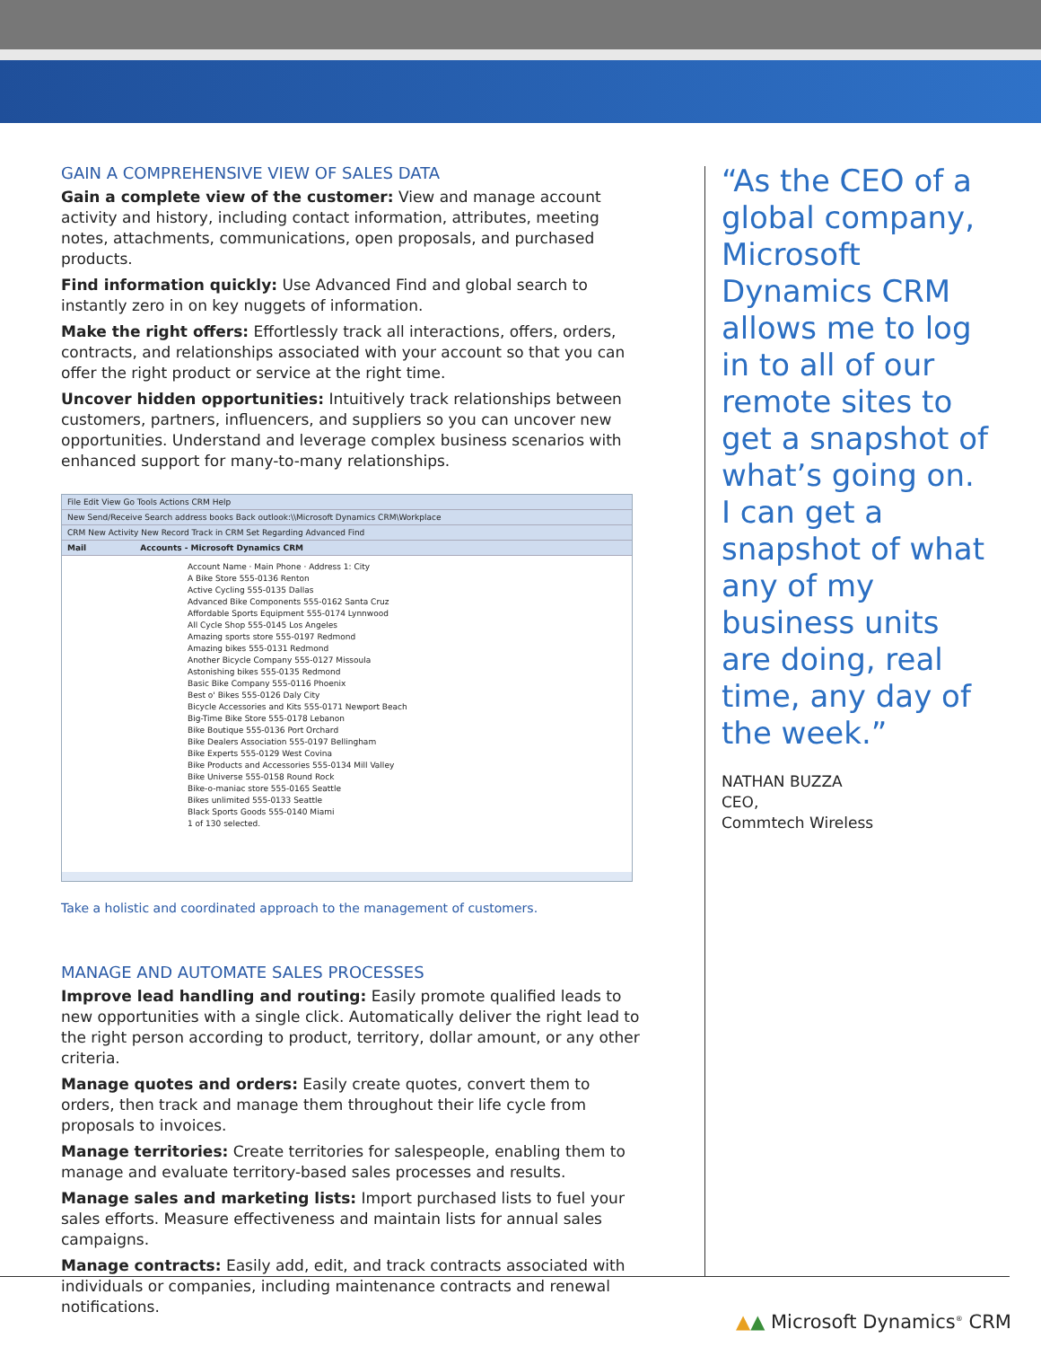GAIN A COMPREHENSIVE VIEW OF SALES DATA
Gain a complete view of the customer: View and manage account activity and history, including contact information, attributes, meeting notes, attachments, communications, open proposals, and purchased products.
Find information quickly: Use Advanced Find and global search to instantly zero in on key nuggets of information.
Make the right offers: Effortlessly track all interactions, offers, orders, contracts, and relationships associated with your account so that you can offer the right product or service at the right time.
Uncover hidden opportunities: Intuitively track relationships between customers, partners, influencers, and suppliers so you can uncover new opportunities. Understand and leverage complex business scenarios with enhanced support for many-to-many relationships.
File Edit View Go Tools Actions CRM Help
New Send/Receive Search address books Back outlook:\\Microsoft Dynamics CRM\Workplace
CRM New Activity New Record Track in CRM Set Regarding Advanced Find
Mail Accounts - Microsoft Dynamics CRM
Account Name · Main Phone · Address 1: City
A Bike Store 555-0136 Renton
Active Cycling 555-0135 Dallas
Advanced Bike Components 555-0162 Santa Cruz
Affordable Sports Equipment 555-0174 Lynnwood
All Cycle Shop 555-0145 Los Angeles
Amazing sports store 555-0197 Redmond
Amazing bikes 555-0131 Redmond
Another Bicycle Company 555-0127 Missoula
Astonishing bikes 555-0135 Redmond
Basic Bike Company 555-0116 Phoenix
Best o' Bikes 555-0126 Daly City
Bicycle Accessories and Kits 555-0171 Newport Beach
Big-Time Bike Store 555-0178 Lebanon
Bike Boutique 555-0136 Port Orchard
Bike Dealers Association 555-0197 Bellingham
Bike Experts 555-0129 West Covina
Bike Products and Accessories 555-0134 Mill Valley
Bike Universe 555-0158 Round Rock
Bike-o-maniac store 555-0165 Seattle
Bikes unlimited 555-0133 Seattle
Black Sports Goods 555-0140 Miami
1 of 130 selected.
Take a holistic and coordinated approach to the management of customers.
MANAGE AND AUTOMATE SALES PROCESSES
Improve lead handling and routing: Easily promote qualified leads to new opportunities with a single click. Automatically deliver the right lead to the right person according to product, territory, dollar amount, or any other criteria.
Manage quotes and orders: Easily create quotes, convert them to orders, then track and manage them throughout their life cycle from proposals to invoices.
Manage territories: Create territories for salespeople, enabling them to manage and evaluate territory-based sales processes and results.
Manage sales and marketing lists: Import purchased lists to fuel your sales efforts. Measure effectiveness and maintain lists for annual sales campaigns.
Manage contracts: Easily add, edit, and track contracts associated with individuals or companies, including maintenance contracts and renewal notifications.
“As the CEO of a global company, Microsoft Dynamics CRM allows me to log in to all of our remote sites to get a snapshot of what’s going on. I can get a snapshot of what any of my business units are doing, real time, any day of the week.”
NATHAN BUZZA
CEO,
Commtech Wireless
▲▲ Microsoft Dynamics<sup>®</sup> CRM